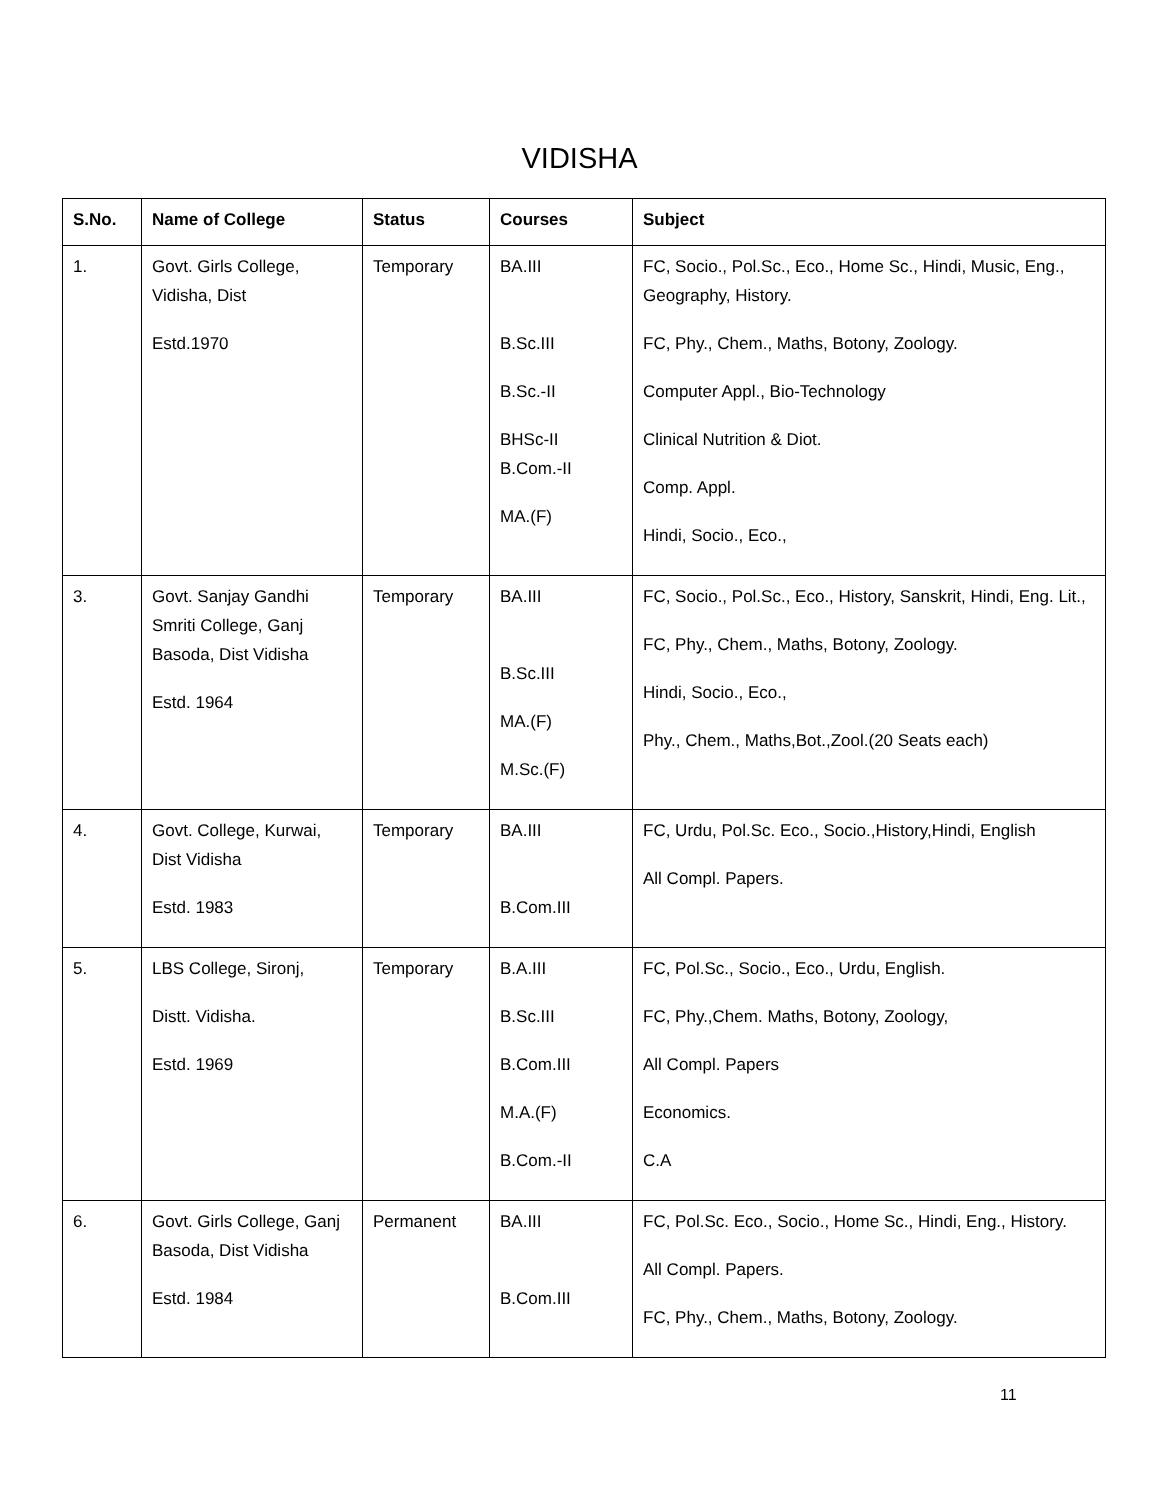VIDISHA
| S.No. | Name of College | Status | Courses | Subject |
| --- | --- | --- | --- | --- |
| 1. | Govt. Girls College, Vidisha, Dist Estd.1970 | Temporary | BA.III B.Sc.III B.Sc.-II BHSc-II B.Com.-II MA.(F) | FC, Socio., Pol.Sc., Eco., Home Sc., Hindi, Music, Eng., Geography, History. FC, Phy., Chem., Maths, Botony, Zoology. Computer Appl., Bio-Technology Clinical Nutrition & Diot. Comp. Appl. Hindi, Socio., Eco., |
| 3. | Govt. Sanjay Gandhi Smriti College, Ganj Basoda, Dist Vidisha Estd. 1964 | Temporary | BA.III B.Sc.III MA.(F) M.Sc.(F) | FC, Socio., Pol.Sc., Eco., History, Sanskrit, Hindi, Eng. Lit., FC, Phy., Chem., Maths, Botony, Zoology. Hindi, Socio., Eco., Phy., Chem., Maths,Bot.,Zool.(20 Seats each) |
| 4. | Govt. College, Kurwai, Dist Vidisha Estd. 1983 | Temporary | BA.III B.Com.III | FC, Urdu, Pol.Sc. Eco., Socio.,History,Hindi, English All Compl. Papers. |
| 5. | LBS College, Sironj, Distt. Vidisha. Estd. 1969 | Temporary | B.A.III B.Sc.III B.Com.III M.A.(F) B.Com.-II | FC, Pol.Sc., Socio., Eco., Urdu, English. FC, Phy.,Chem. Maths, Botony, Zoology, All Compl. Papers Economics. C.A |
| 6. | Govt. Girls College, Ganj Basoda, Dist Vidisha Estd. 1984 | Permanent | BA.III B.Com.III | FC, Pol.Sc. Eco., Socio., Home Sc., Hindi, Eng., History. All Compl. Papers. FC, Phy., Chem., Maths, Botony, Zoology. |
11